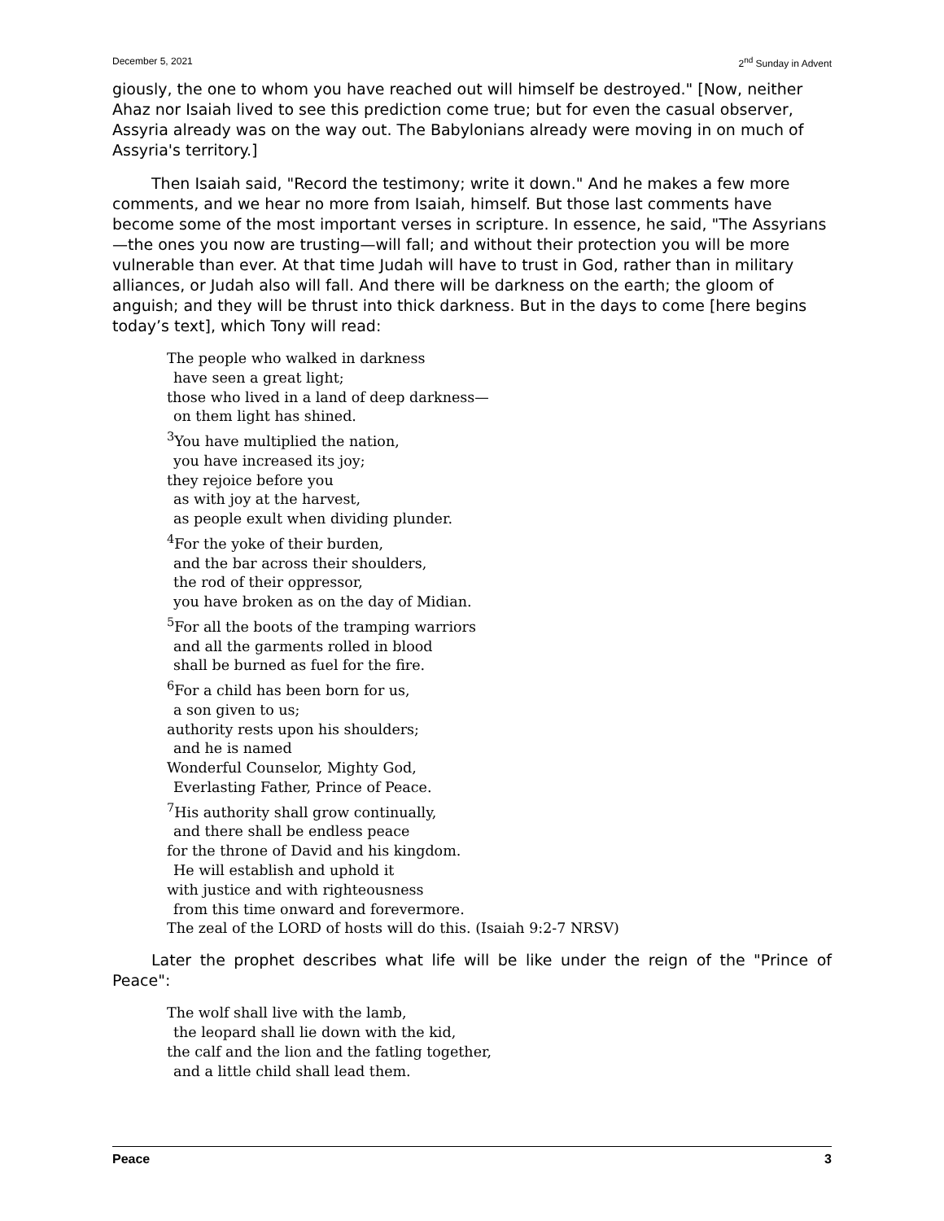December 5, 2021 2<sup>nd</sup> Sunday in Advent
giously, the one to whom you have reached out will himself be destroyed." [Now, neither Ahaz nor Isaiah lived to see this prediction come true; but for even the casual observer, Assyria already was on the way out. The Babylonians already were moving in on much of Assyria's territory.]
Then Isaiah said, "Record the testimony; write it down." And he makes a few more comments, and we hear no more from Isaiah, himself. But those last comments have become some of the most important verses in scripture. In essence, he said, "The Assyrians—the ones you now are trusting—will fall; and without their protection you will be more vulnerable than ever. At that time Judah will have to trust in God, rather than in military alliances, or Judah also will fall. And there will be darkness on the earth; the gloom of anguish; and they will be thrust into thick darkness. But in the days to come [here begins today’s text], which Tony will read:
The people who walked in darkness
have seen a great light;
those who lived in a land of deep darkness—
on them light has shined.
<sup>3</sup> You have multiplied the nation,
you have increased its joy;
they rejoice before you
as with joy at the harvest,
as people exult when dividing plunder.
<sup>4</sup> For the yoke of their burden,
and the bar across their shoulders,
the rod of their oppressor,
you have broken as on the day of Midian.
<sup>5</sup> For all the boots of the tramping warriors
and all the garments rolled in blood
shall be burned as fuel for the fire.
<sup>6</sup> For a child has been born for us,
a son given to us;
authority rests upon his shoulders;
and he is named
Wonderful Counselor, Mighty God,
Everlasting Father, Prince of Peace.
<sup>7</sup> His authority shall grow continually,
and there shall be endless peace
for the throne of David and his kingdom.
He will establish and uphold it
with justice and with righteousness
from this time onward and forevermore.
The zeal of the LORD of hosts will do this. (Isaiah 9:2-7 NRSV)
Later the prophet describes what life will be like under the reign of the "Prince of Peace":
The wolf shall live with the lamb,
the leopard shall lie down with the kid,
the calf and the lion and the fatling together,
and a little child shall lead them.
Peace 3